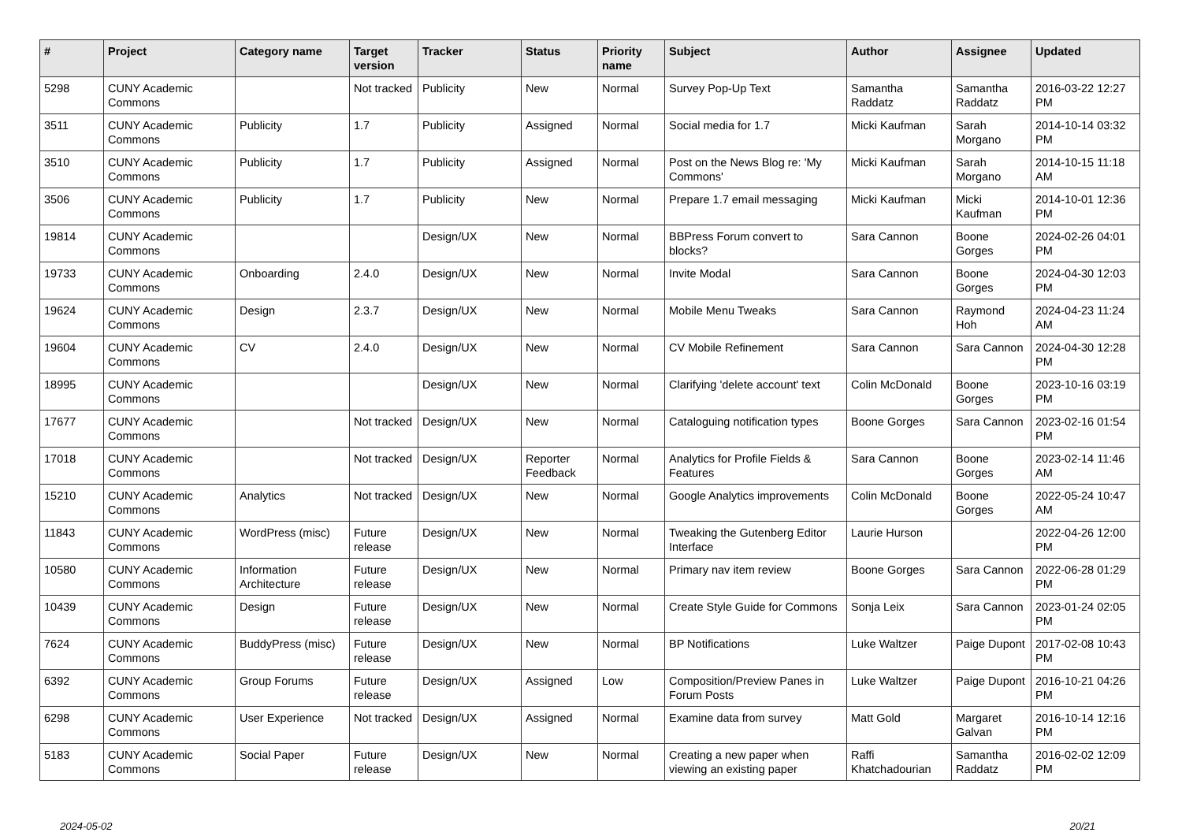| # | Project | Category name | Target version | Tracker | Status | Priority name | Subject | Author | Assignee | Updated |
| --- | --- | --- | --- | --- | --- | --- | --- | --- | --- | --- |
| 5298 | CUNY Academic Commons | | Not tracked | Publicity | New | Normal | Survey Pop-Up Text | Samantha Raddatz | Samantha Raddatz | 2016-03-22 12:27 PM |
| 3511 | CUNY Academic Commons | Publicity | 1.7 | Publicity | Assigned | Normal | Social media for 1.7 | Micki Kaufman | Sarah Morgano | 2014-10-14 03:32 PM |
| 3510 | CUNY Academic Commons | Publicity | 1.7 | Publicity | Assigned | Normal | Post on the News Blog re: 'My Commons' | Micki Kaufman | Sarah Morgano | 2014-10-15 11:18 AM |
| 3506 | CUNY Academic Commons | Publicity | 1.7 | Publicity | New | Normal | Prepare 1.7 email messaging | Micki Kaufman | Micki Kaufman | 2014-10-01 12:36 PM |
| 19814 | CUNY Academic Commons | | | Design/UX | New | Normal | BBPress Forum convert to blocks? | Sara Cannon | Boone Gorges | 2024-02-26 04:01 PM |
| 19733 | CUNY Academic Commons | Onboarding | 2.4.0 | Design/UX | New | Normal | Invite Modal | Sara Cannon | Boone Gorges | 2024-04-30 12:03 PM |
| 19624 | CUNY Academic Commons | Design | 2.3.7 | Design/UX | New | Normal | Mobile Menu Tweaks | Sara Cannon | Raymond Hoh | 2024-04-23 11:24 AM |
| 19604 | CUNY Academic Commons | CV | 2.4.0 | Design/UX | New | Normal | CV Mobile Refinement | Sara Cannon | Sara Cannon | 2024-04-30 12:28 PM |
| 18995 | CUNY Academic Commons | | | Design/UX | New | Normal | Clarifying 'delete account' text | Colin McDonald | Boone Gorges | 2023-10-16 03:19 PM |
| 17677 | CUNY Academic Commons | | Not tracked | Design/UX | New | Normal | Cataloguing notification types | Boone Gorges | Sara Cannon | 2023-02-16 01:54 PM |
| 17018 | CUNY Academic Commons | | Not tracked | Design/UX | Reporter Feedback | Normal | Analytics for Profile Fields & Features | Sara Cannon | Boone Gorges | 2023-02-14 11:46 AM |
| 15210 | CUNY Academic Commons | Analytics | Not tracked | Design/UX | New | Normal | Google Analytics improvements | Colin McDonald | Boone Gorges | 2022-05-24 10:47 AM |
| 11843 | CUNY Academic Commons | WordPress (misc) | Future release | Design/UX | New | Normal | Tweaking the Gutenberg Editor Interface | Laurie Hurson | | 2022-04-26 12:00 PM |
| 10580 | CUNY Academic Commons | Information Architecture | Future release | Design/UX | New | Normal | Primary nav item review | Boone Gorges | Sara Cannon | 2022-06-28 01:29 PM |
| 10439 | CUNY Academic Commons | Design | Future release | Design/UX | New | Normal | Create Style Guide for Commons | Sonja Leix | Sara Cannon | 2023-01-24 02:05 PM |
| 7624 | CUNY Academic Commons | BuddyPress (misc) | Future release | Design/UX | New | Normal | BP Notifications | Luke Waltzer | Paige Dupont | 2017-02-08 10:43 PM |
| 6392 | CUNY Academic Commons | Group Forums | Future release | Design/UX | Assigned | Low | Composition/Preview Panes in Forum Posts | Luke Waltzer | Paige Dupont | 2016-10-21 04:26 PM |
| 6298 | CUNY Academic Commons | User Experience | Not tracked | Design/UX | Assigned | Normal | Examine data from survey | Matt Gold | Margaret Galvan | 2016-10-14 12:16 PM |
| 5183 | CUNY Academic Commons | Social Paper | Future release | Design/UX | New | Normal | Creating a new paper when viewing an existing paper | Raffi Khatchadourian | Samantha Raddatz | 2016-02-02 12:09 PM |
2024-05-02 20/21